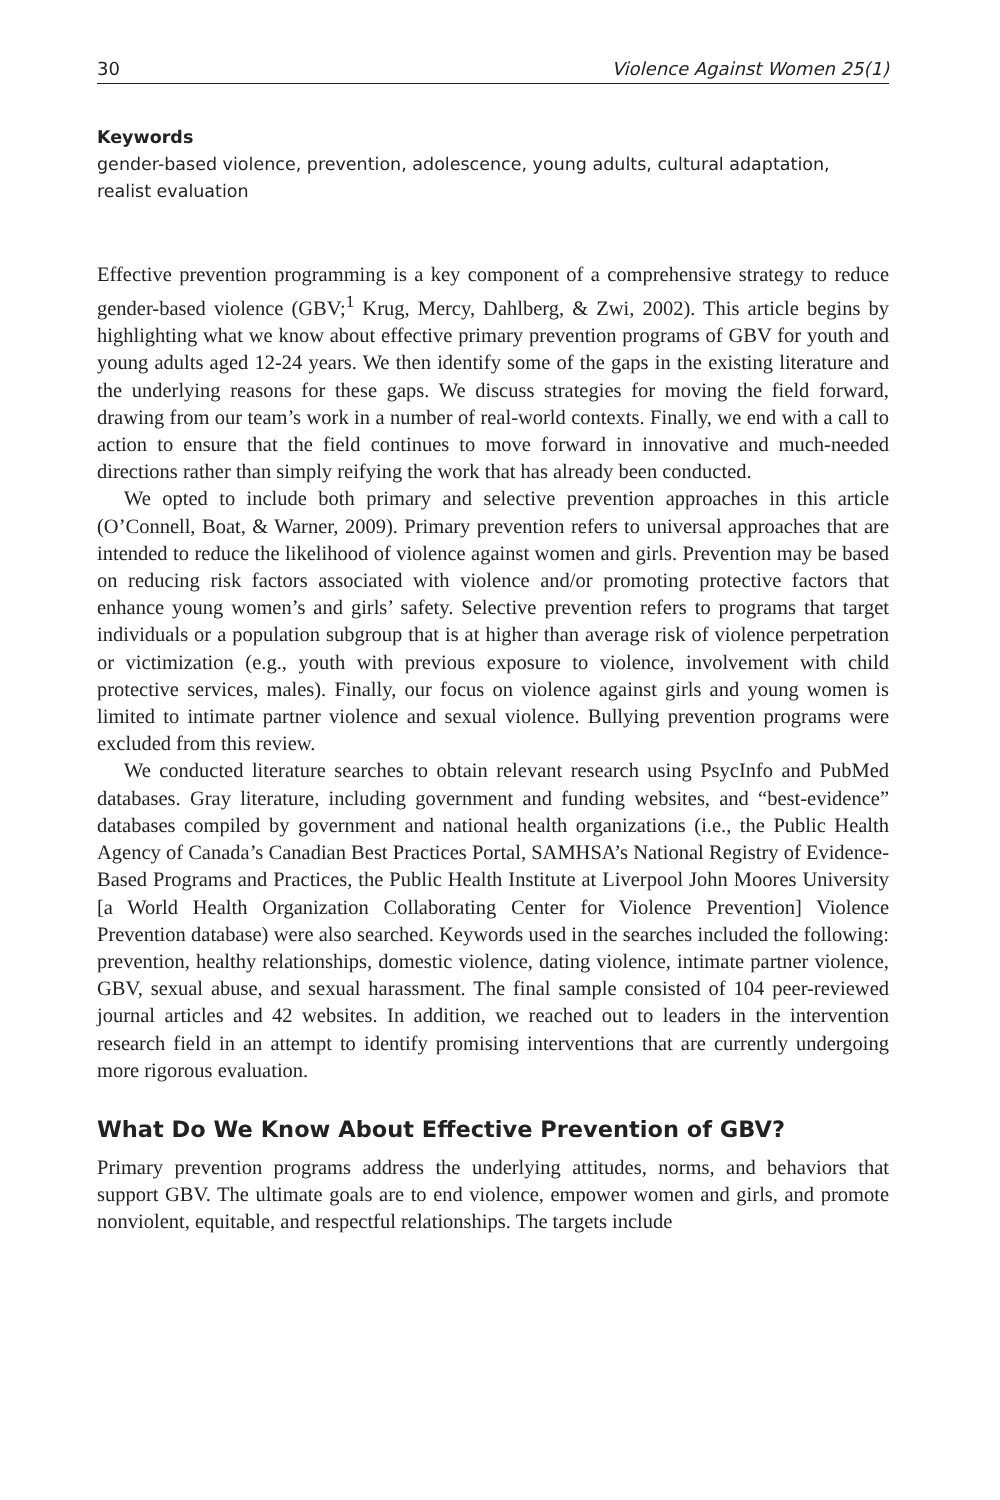30 Violence Against Women 25(1)
Keywords
gender-based violence, prevention, adolescence, young adults, cultural adaptation, realist evaluation
Effective prevention programming is a key component of a comprehensive strategy to reduce gender-based violence (GBV;<sup>1</sup> Krug, Mercy, Dahlberg, & Zwi, 2002). This article begins by highlighting what we know about effective primary prevention programs of GBV for youth and young adults aged 12-24 years. We then identify some of the gaps in the existing literature and the underlying reasons for these gaps. We discuss strategies for moving the field forward, drawing from our team’s work in a number of real-world contexts. Finally, we end with a call to action to ensure that the field continues to move forward in innovative and much-needed directions rather than simply reifying the work that has already been conducted.
We opted to include both primary and selective prevention approaches in this article (O’Connell, Boat, & Warner, 2009). Primary prevention refers to universal approaches that are intended to reduce the likelihood of violence against women and girls. Prevention may be based on reducing risk factors associated with violence and/or promoting protective factors that enhance young women’s and girls’ safety. Selective prevention refers to programs that target individuals or a population subgroup that is at higher than average risk of violence perpetration or victimization (e.g., youth with previous exposure to violence, involvement with child protective services, males). Finally, our focus on violence against girls and young women is limited to intimate partner violence and sexual violence. Bullying prevention programs were excluded from this review.
We conducted literature searches to obtain relevant research using PsycInfo and PubMed databases. Gray literature, including government and funding websites, and “best-evidence” databases compiled by government and national health organizations (i.e., the Public Health Agency of Canada’s Canadian Best Practices Portal, SAMHSA’s National Registry of Evidence-Based Programs and Practices, the Public Health Institute at Liverpool John Moores University [a World Health Organization Collaborating Center for Violence Prevention] Violence Prevention database) were also searched. Keywords used in the searches included the following: prevention, healthy relationships, domestic violence, dating violence, intimate partner violence, GBV, sexual abuse, and sexual harassment. The final sample consisted of 104 peer-reviewed journal articles and 42 websites. In addition, we reached out to leaders in the intervention research field in an attempt to identify promising interventions that are currently undergoing more rigorous evaluation.
What Do We Know About Effective Prevention of GBV?
Primary prevention programs address the underlying attitudes, norms, and behaviors that support GBV. The ultimate goals are to end violence, empower women and girls, and promote nonviolent, equitable, and respectful relationships. The targets include